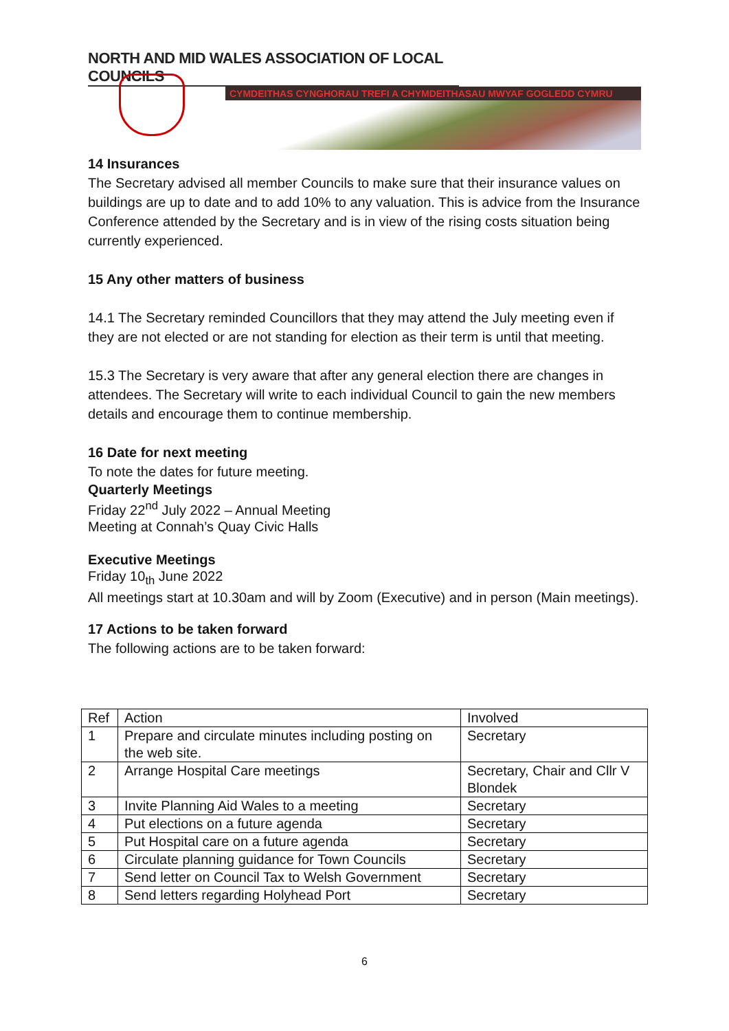NORTH AND MID WALES ASSOCIATION OF LOCAL COUNCILS
CYMDEITHAS CYNGHORAU TREFI A CHYMDEITHASAU MWYAF GOGLEDD CYMRU
14 Insurances
The Secretary advised all member Councils to make sure that their insurance values on buildings are up to date and to add 10% to any valuation. This is advice from the Insurance Conference attended by the Secretary and is in view of the rising costs situation being currently experienced.
15 Any other matters of business
14.1 The Secretary reminded Councillors that they may attend the July meeting even if they are not elected or are not standing for election as their term is until that meeting.
15.3 The Secretary is very aware that after any general election there are changes in attendees. The Secretary will write to each individual Council to gain the new members details and encourage them to continue membership.
16 Date for next meeting
To note the dates for future meeting.
Quarterly Meetings
Friday 22<sup>nd</sup> July 2022 – Annual Meeting
Meeting at Connah’s Quay Civic Halls
Executive Meetings
Friday 10<sub>th</sub> June 2022
All meetings start at 10.30am and will by Zoom (Executive) and in person (Main meetings).
17 Actions to be taken forward
The following actions are to be taken forward:
| Ref | Action | Involved |
| 1 | Prepare and circulate minutes including posting on the web site. | Secretary |
| 2 | Arrange Hospital Care meetings | Secretary, Chair and Cllr V Blondek |
| 3 | Invite Planning Aid Wales to a meeting | Secretary |
| 4 | Put elections on a future agenda | Secretary |
| 5 | Put Hospital care on a future agenda | Secretary |
| 6 | Circulate planning guidance for Town Councils | Secretary |
| 7 | Send letter on Council Tax to Welsh Government | Secretary |
| 8 | Send letters regarding Holyhead Port | Secretary |
6